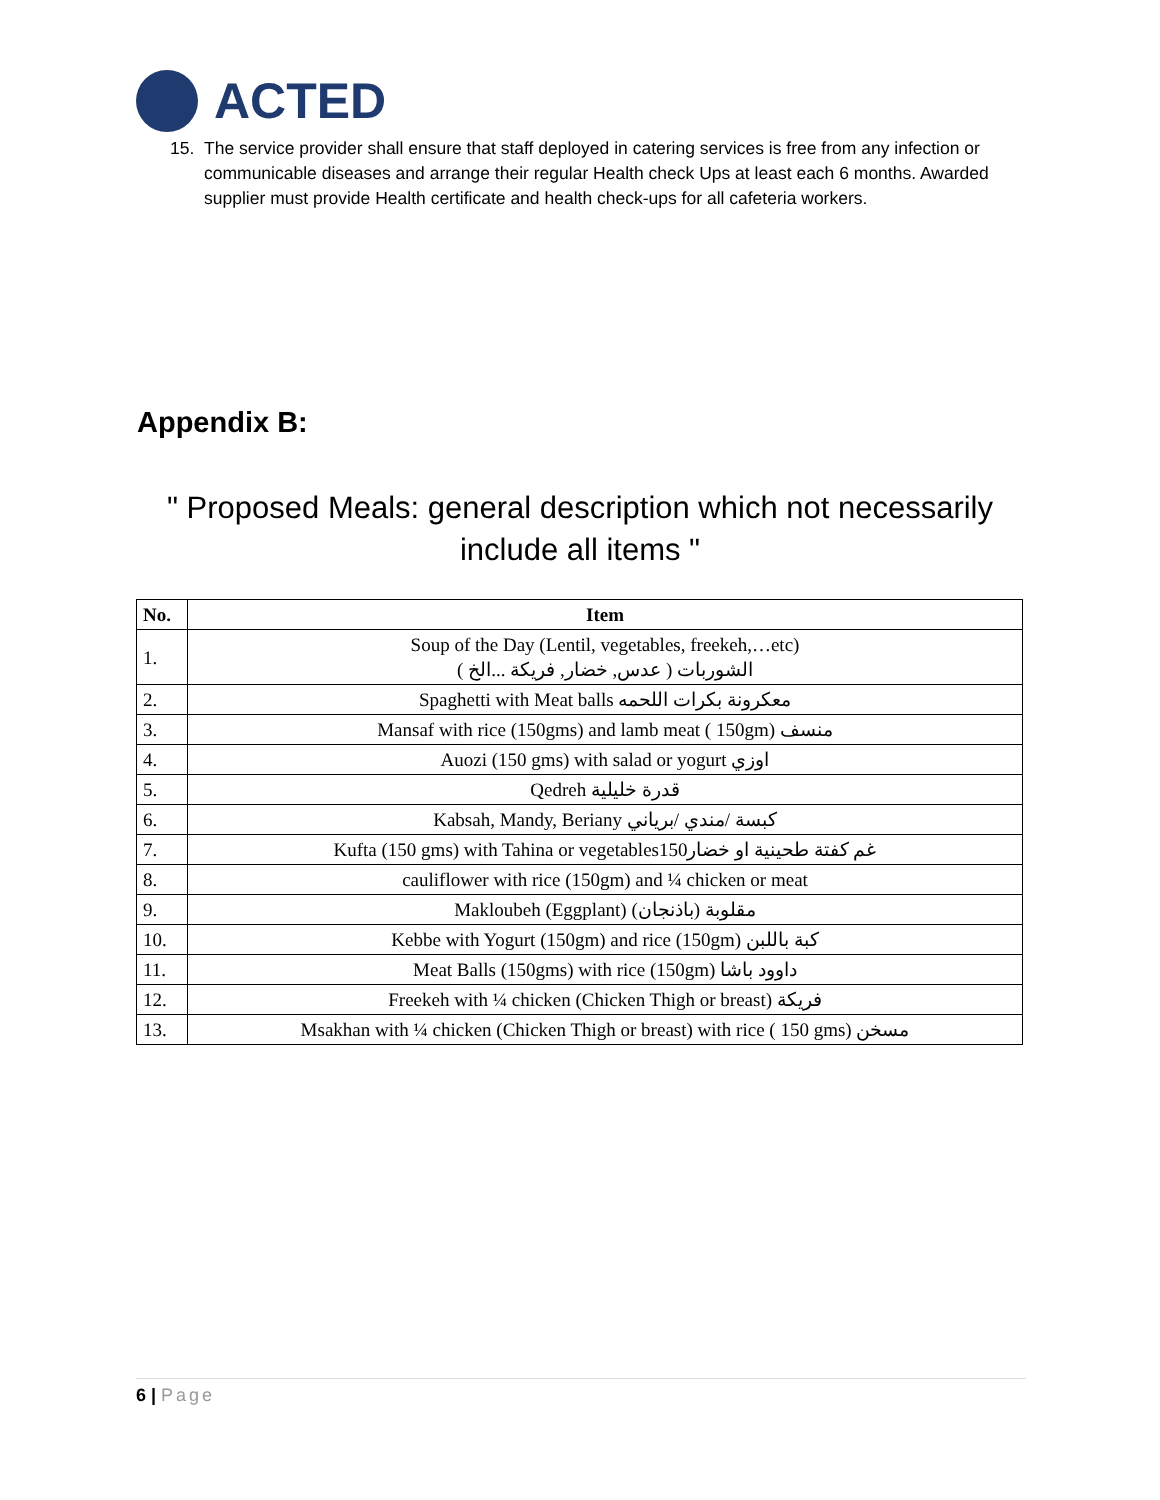ACTED
15. The service provider shall ensure that staff deployed in catering services is free from any infection or communicable diseases and arrange their regular Health check Ups at least each 6 months. Awarded supplier must provide Health certificate and health check-ups for all cafeteria workers.
Appendix B:
" Proposed Meals: general description which not necessarily include all items "
| No. | Item |
| --- | --- |
| 1. | Soup of the Day (Lentil, vegetables, freekeh,…etc) ( الشوربات ( عدس, خضار, فريكة ...الخ |
| 2. | Spaghetti with Meat balls معكرونة بكرات اللحمه |
| 3. | Mansaf with rice (150gms) and lamb meat ( 150gm) منسف |
| 4. | Auozi (150 gms) with salad or yogurt اوزي |
| 5. | Qedreh قدرة خليلية |
| 6. | Kabsah, Mandy, Beriany كبسة /مندي /برياني |
| 7. | Kufta (150 gms) with Tahina or vegetables150غم كفتة طحينية او خضار |
| 8. | cauliflower with rice (150gm) and ¼ chicken or meat |
| 9. | Makloubeh (Eggplant) مقلوبة (باذنجان) |
| 10. | Kebbe with Yogurt (150gm) and rice (150gm) كبة باللبن |
| 11. | Meat Balls (150gms) with rice (150gm) داوود باشا |
| 12. | Freekeh with ¼ chicken (Chicken Thigh or breast) فريكة |
| 13. | Msakhan with ¼ chicken (Chicken Thigh or breast) with rice ( 150 gms) مسخن |
6 | Page